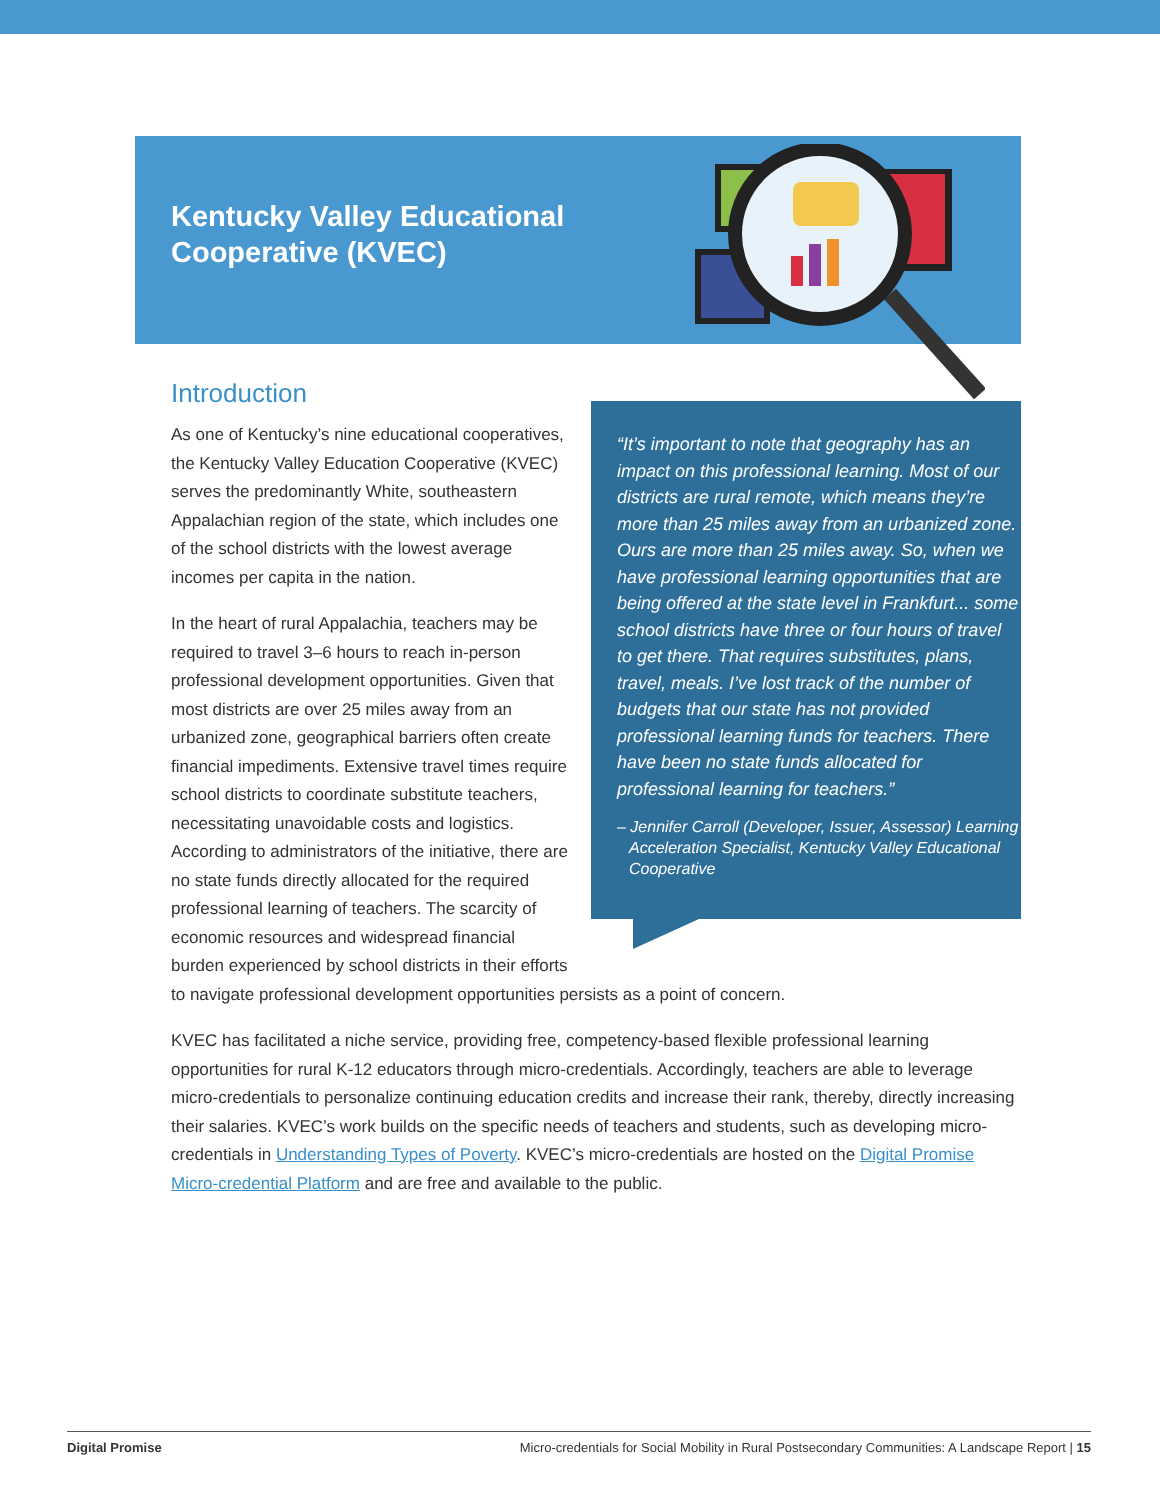Kentucky Valley Educational
Cooperative (KVEC)
Introduction
“It’s important to note that geography has an impact on this professional learning. Most of our districts are rural remote, which means they’re more than 25 miles away from an urbanized zone. Ours are more than 25 miles away. So, when we have professional learning opportunities that are being offered at the state level in Frankfurt... some school districts have three or four hours of travel to get there. That requires substitutes, plans, travel, meals. I’ve lost track of the number of budgets that our state has not provided professional learning funds for teachers. There have been no state funds allocated for professional learning for teachers.”
– Jennifer Carroll (Developer, Issuer, Assessor) Learning Acceleration Specialist, Kentucky Valley Educational Cooperative
As one of Kentucky’s nine educational cooperatives, the Kentucky Valley Education Cooperative (KVEC) serves the predominantly White, southeastern Appalachian region of the state, which includes one of the school districts with the lowest average incomes per capita in the nation.
In the heart of rural Appalachia, teachers may be required to travel 3–6 hours to reach in-person professional development opportunities. Given that most districts are over 25 miles away from an urbanized zone, geographical barriers often create financial impediments. Extensive travel times require school districts to coordinate substitute teachers, necessitating unavoidable costs and logistics. According to administrators of the initiative, there are no state funds directly allocated for the required professional learning of teachers. The scarcity of economic resources and widespread financial burden experienced by school districts in their efforts to navigate professional development opportunities persists as a point of concern.
KVEC has facilitated a niche service, providing free, competency-based flexible professional learning opportunities for rural K-12 educators through micro-credentials. Accordingly, teachers are able to leverage micro-credentials to personalize continuing education credits and increase their rank, thereby, directly increasing their salaries. KVEC’s work builds on the specific needs of teachers and students, such as developing micro-credentials in Understanding Types of Poverty. KVEC’s micro-credentials are hosted on the Digital Promise Micro-credential Platform and are free and available to the public.
Digital Promise Micro-credentials for Social Mobility in Rural Postsecondary Communities: A Landscape Report | 15